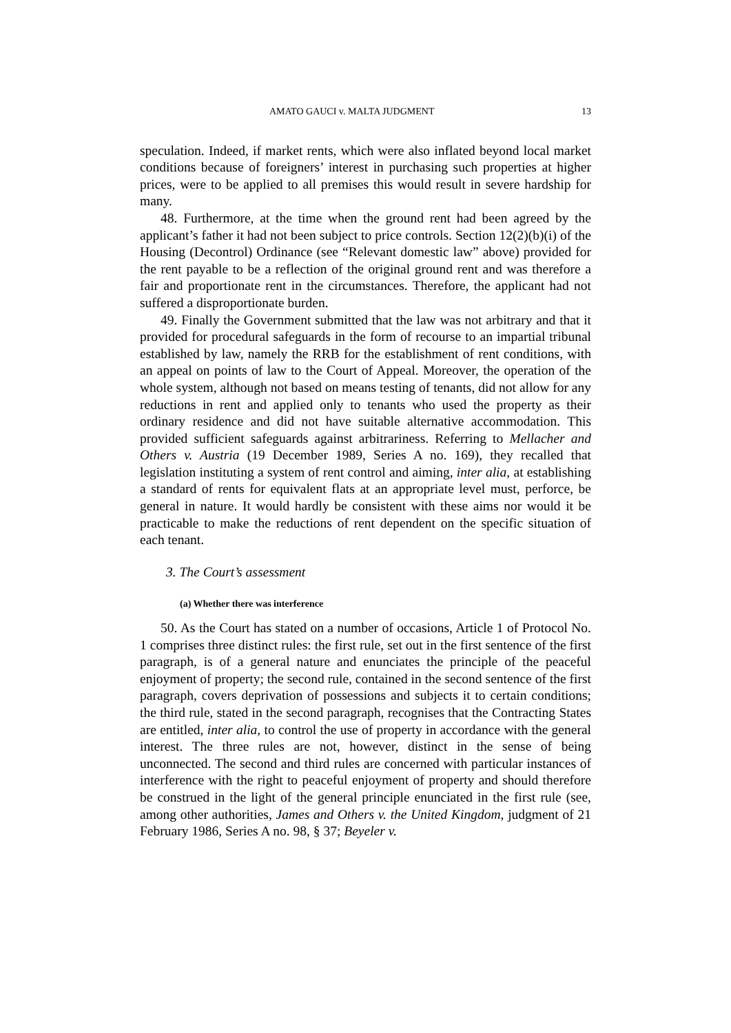AMATO GAUCI v. MALTA JUDGMENT 13
speculation. Indeed, if market rents, which were also inflated beyond local market conditions because of foreigners’ interest in purchasing such properties at higher prices, were to be applied to all premises this would result in severe hardship for many.
48. Furthermore, at the time when the ground rent had been agreed by the applicant’s father it had not been subject to price controls. Section 12(2)(b)(i) of the Housing (Decontrol) Ordinance (see “Relevant domestic law” above) provided for the rent payable to be a reflection of the original ground rent and was therefore a fair and proportionate rent in the circumstances. Therefore, the applicant had not suffered a disproportionate burden.
49. Finally the Government submitted that the law was not arbitrary and that it provided for procedural safeguards in the form of recourse to an impartial tribunal established by law, namely the RRB for the establishment of rent conditions, with an appeal on points of law to the Court of Appeal. Moreover, the operation of the whole system, although not based on means testing of tenants, did not allow for any reductions in rent and applied only to tenants who used the property as their ordinary residence and did not have suitable alternative accommodation. This provided sufficient safeguards against arbitrariness. Referring to Mellacher and Others v. Austria (19 December 1989, Series A no. 169), they recalled that legislation instituting a system of rent control and aiming, inter alia, at establishing a standard of rents for equivalent flats at an appropriate level must, perforce, be general in nature. It would hardly be consistent with these aims nor would it be practicable to make the reductions of rent dependent on the specific situation of each tenant.
3. The Court’s assessment
(a) Whether there was interference
50. As the Court has stated on a number of occasions, Article 1 of Protocol No. 1 comprises three distinct rules: the first rule, set out in the first sentence of the first paragraph, is of a general nature and enunciates the principle of the peaceful enjoyment of property; the second rule, contained in the second sentence of the first paragraph, covers deprivation of possessions and subjects it to certain conditions; the third rule, stated in the second paragraph, recognises that the Contracting States are entitled, inter alia, to control the use of property in accordance with the general interest. The three rules are not, however, distinct in the sense of being unconnected. The second and third rules are concerned with particular instances of interference with the right to peaceful enjoyment of property and should therefore be construed in the light of the general principle enunciated in the first rule (see, among other authorities, James and Others v. the United Kingdom, judgment of 21 February 1986, Series A no. 98, § 37; Beyeler v.